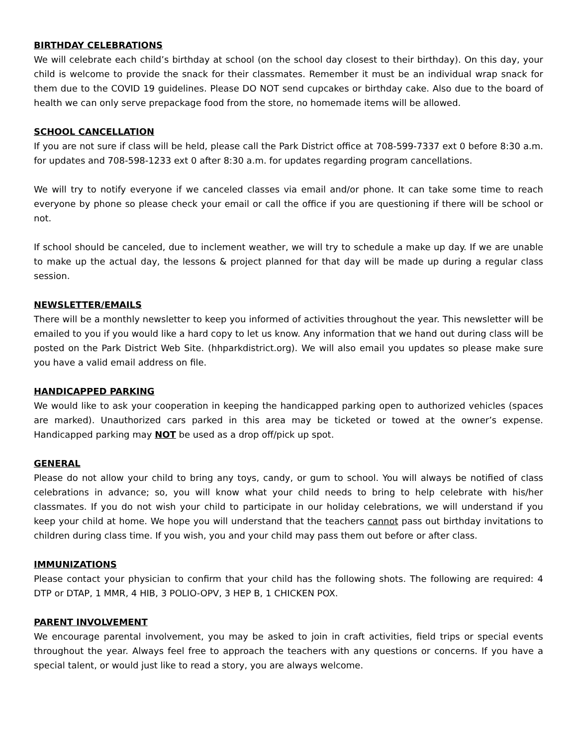BIRTHDAY CELEBRATIONS
We will celebrate each child’s birthday at school (on the school day closest to their birthday). On this day, your child is welcome to provide the snack for their classmates. Remember it must be an individual wrap snack for them due to the COVID 19 guidelines. Please DO NOT send cupcakes or birthday cake. Also due to the board of health we can only serve prepackage food from the store, no homemade items will be allowed.
SCHOOL CANCELLATION
If you are not sure if class will be held, please call the Park District office at 708-599-7337 ext 0 before 8:30 a.m. for updates and 708-598-1233 ext 0 after 8:30 a.m. for updates regarding program cancellations.
We will try to notify everyone if we canceled classes via email and/or phone. It can take some time to reach everyone by phone so please check your email or call the office if you are questioning if there will be school or not.
If school should be canceled, due to inclement weather, we will try to schedule a make up day. If we are unable to make up the actual day, the lessons & project planned for that day will be made up during a regular class session.
NEWSLETTER/EMAILS
There will be a monthly newsletter to keep you informed of activities throughout the year. This newsletter will be emailed to you if you would like a hard copy to let us know. Any information that we hand out during class will be posted on the Park District Web Site. (hhparkdistrict.org). We will also email you updates so please make sure you have a valid email address on file.
HANDICAPPED PARKING
We would like to ask your cooperation in keeping the handicapped parking open to authorized vehicles (spaces are marked). Unauthorized cars parked in this area may be ticketed or towed at the owner’s expense. Handicapped parking may NOT be used as a drop off/pick up spot.
GENERAL
Please do not allow your child to bring any toys, candy, or gum to school. You will always be notified of class celebrations in advance; so, you will know what your child needs to bring to help celebrate with his/her classmates. If you do not wish your child to participate in our holiday celebrations, we will understand if you keep your child at home. We hope you will understand that the teachers cannot pass out birthday invitations to children during class time. If you wish, you and your child may pass them out before or after class.
IMMUNIZATIONS
Please contact your physician to confirm that your child has the following shots. The following are required: 4 DTP or DTAP, 1 MMR, 4 HIB, 3 POLIO-OPV, 3 HEP B, 1 CHICKEN POX.
PARENT INVOLVEMENT
We encourage parental involvement, you may be asked to join in craft activities, field trips or special events throughout the year. Always feel free to approach the teachers with any questions or concerns. If you have a special talent, or would just like to read a story, you are always welcome.